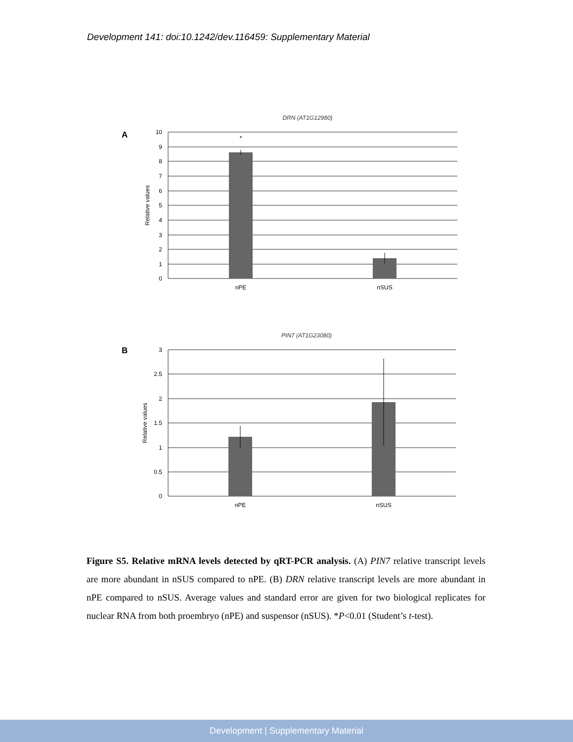Development 141: doi:10.1242/dev.116459: Supplementary Material
DRN (AT1G12980)
A
*
10
9
8
7
6
5
4
3
2
1
0
nPE
nSUS
Relative values
PIN7 (AT1G23080)
B
3
2.5
2
1.5
1
0.5
0
nPE
nSUS
Relative values
Figure S5. Relative mRNA levels detected by qRT-PCR analysis. (A) PIN7 relative transcript levels are more abundant in nSUS compared to nPE. (B) DRN relative transcript levels are more abundant in nPE compared to nSUS. Average values and standard error are given for two biological replicates for nuclear RNA from both proembryo (nPE) and suspensor (nSUS). *P<0.01 (Student’s t-test).
Development | Supplementary Material